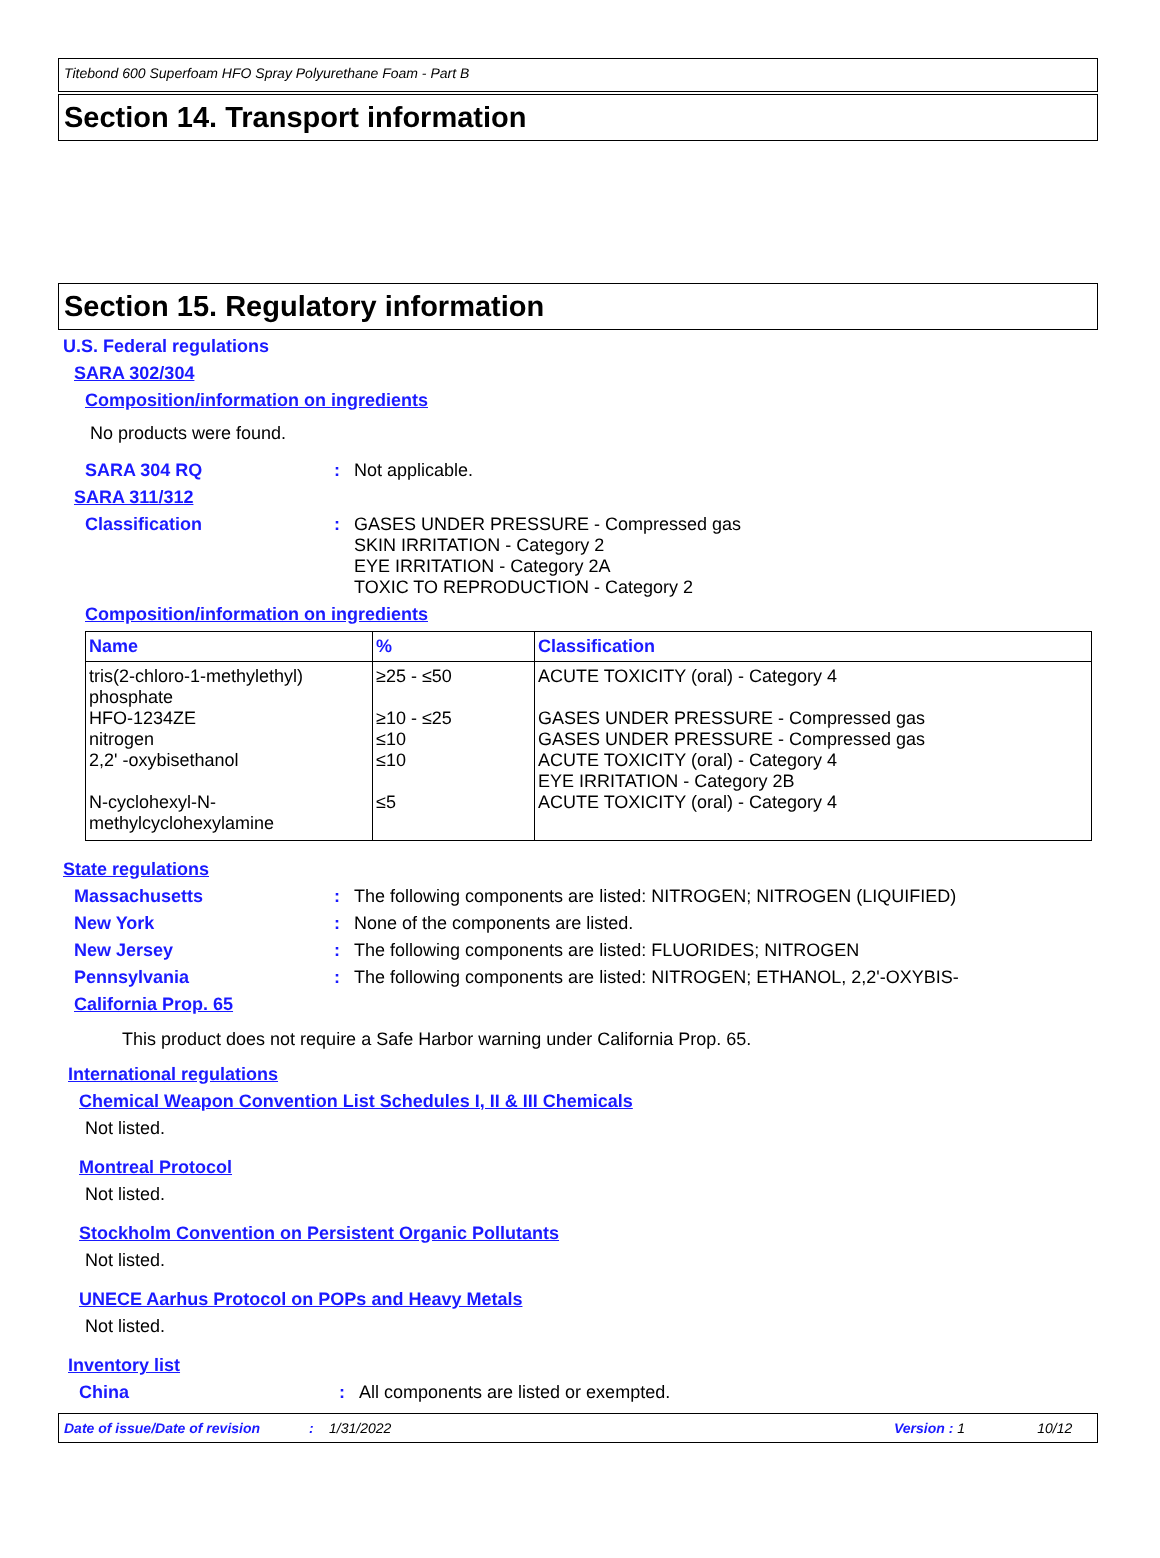Titebond 600 Superfoam HFO Spray Polyurethane Foam - Part B
Section 14. Transport information
Section 15. Regulatory information
U.S. Federal regulations
SARA 302/304
Composition/information on ingredients
No products were found.
SARA 304 RQ: Not applicable.
SARA 311/312
Classification: GASES UNDER PRESSURE - Compressed gas
SKIN IRRITATION - Category 2
EYE IRRITATION - Category 2A
TOXIC TO REPRODUCTION - Category 2
Composition/information on ingredients
| Name | % | Classification |
| --- | --- | --- |
| tris(2-chloro-1-methylethyl) phosphate | ≥25 - ≤50 | ACUTE TOXICITY (oral) - Category 4 |
| HFO-1234ZE | ≥10 - ≤25 | GASES UNDER PRESSURE - Compressed gas |
| nitrogen | ≤10 | GASES UNDER PRESSURE - Compressed gas |
| 2,2' -oxybisethanol | ≤10 | ACUTE TOXICITY (oral) - Category 4 EYE IRRITATION - Category 2B |
| N-cyclohexyl-N-methylcyclohexylamine | ≤5 | ACUTE TOXICITY (oral) - Category 4 |
State regulations
Massachusetts: The following components are listed: NITROGEN; NITROGEN (LIQUIFIED)
New York: None of the components are listed.
New Jersey: The following components are listed: FLUORIDES; NITROGEN
Pennsylvania: The following components are listed: NITROGEN; ETHANOL, 2,2'-OXYBIS-
California Prop. 65
This product does not require a Safe Harbor warning under California Prop. 65.
International regulations
Chemical Weapon Convention List Schedules I, II & III Chemicals
Not listed.
Montreal Protocol
Not listed.
Stockholm Convention on Persistent Organic Pollutants
Not listed.
UNECE Aarhus Protocol on POPs and Heavy Metals
Not listed.
Inventory list
China: All components are listed or exempted.
Date of issue/Date of revision: 1/31/2022 Version : 1 10/12